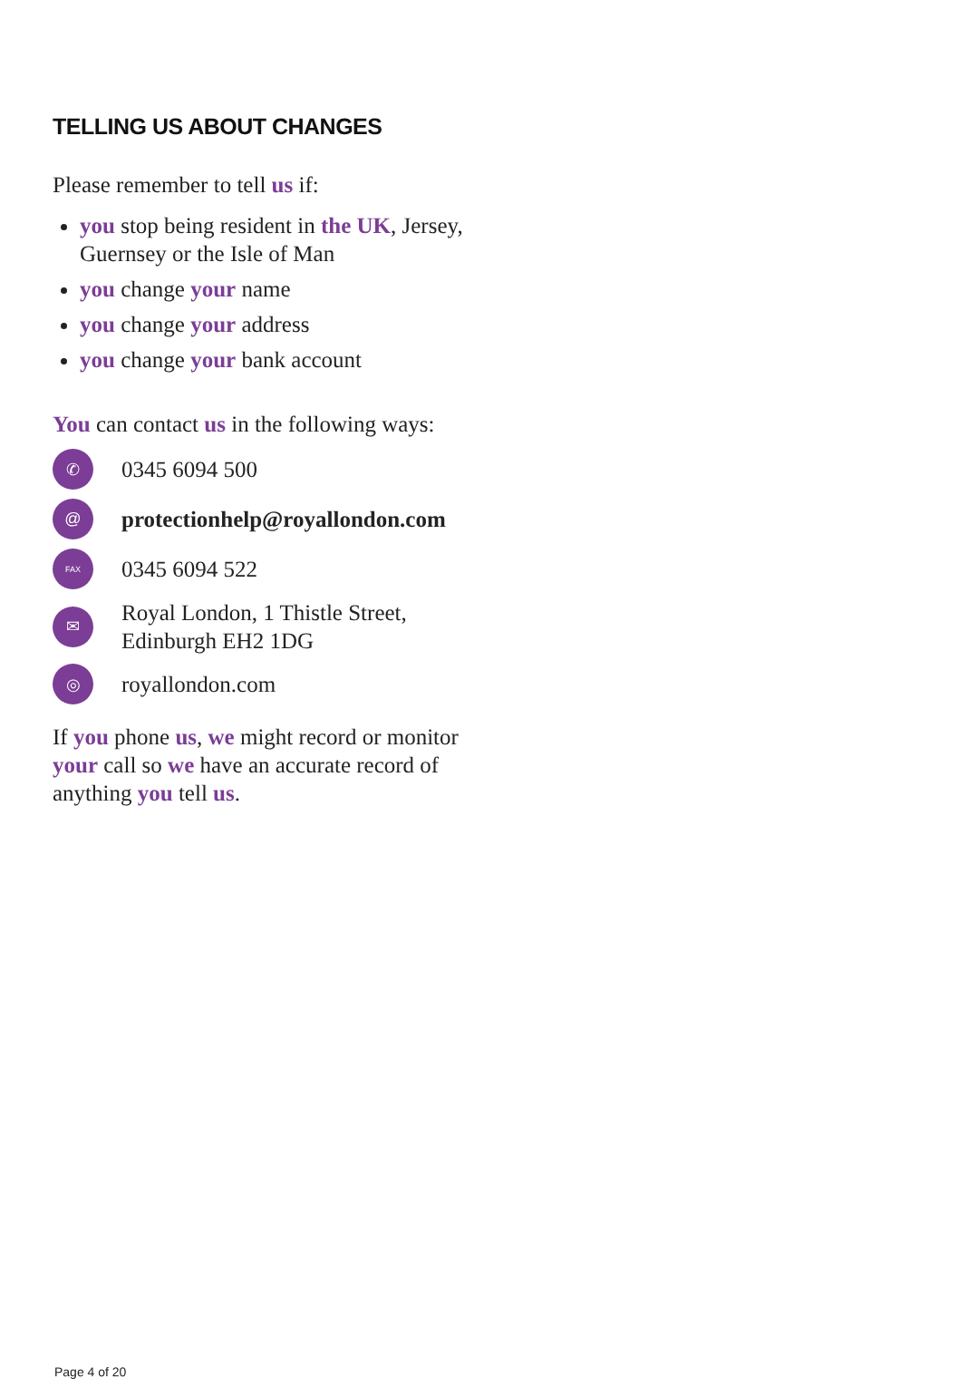TELLING US ABOUT CHANGES
Please remember to tell us if:
you stop being resident in the UK, Jersey, Guernsey or the Isle of Man
you change your name
you change your address
you change your bank account
You can contact us in the following ways:
✆
0345 6094 500
@
protectionhelp@royallondon.com
FAX
0345 6094 522
✉
Royal London, 1 Thistle Street,
Edinburgh EH2 1DG
◎
royallondon.com
If you phone us, we might record or monitor your call so we have an accurate record of anything you tell us.
Page 4 of 20